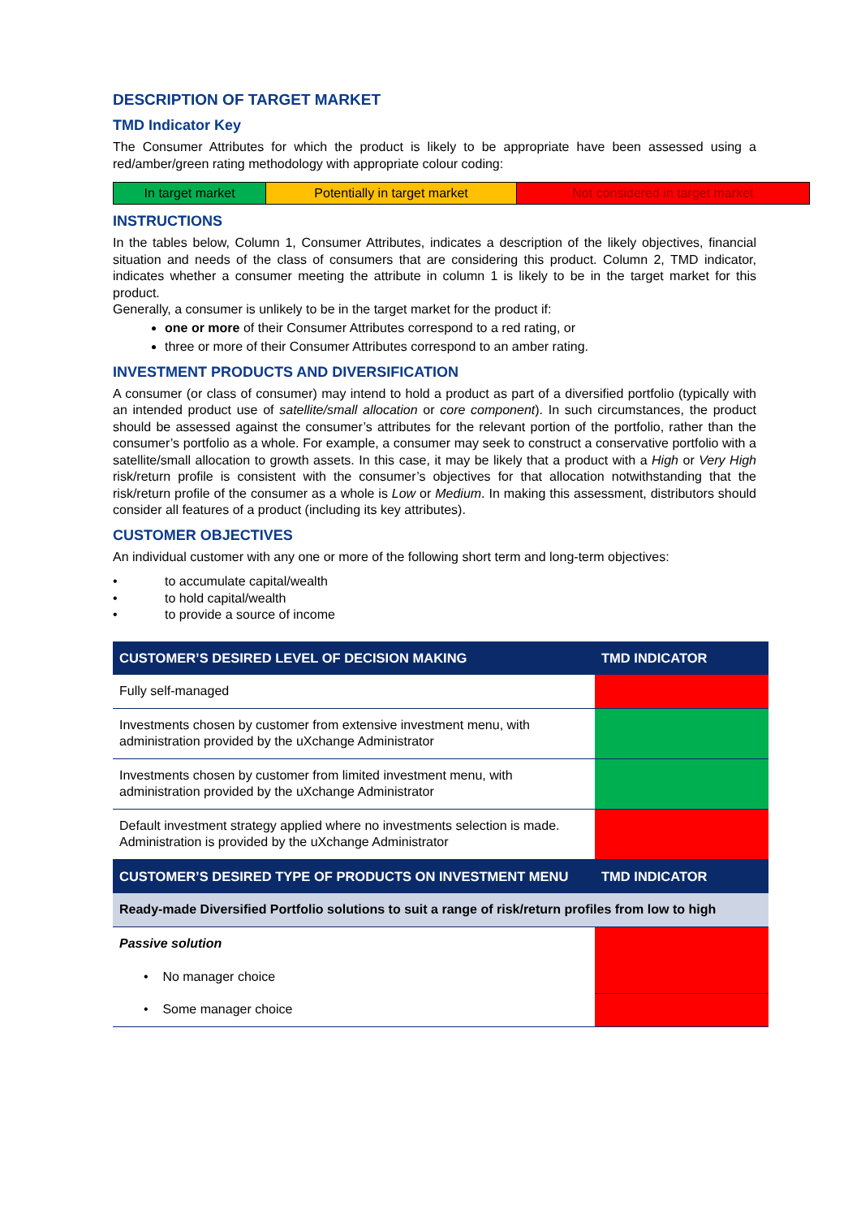DESCRIPTION OF TARGET MARKET
TMD Indicator Key
The Consumer Attributes for which the product is likely to be appropriate have been assessed using a red/amber/green rating methodology with appropriate colour coding:
| In target market | Potentially in target market | Not considered in target market |
INSTRUCTIONS
In the tables below, Column 1, Consumer Attributes, indicates a description of the likely objectives, financial situation and needs of the class of consumers that are considering this product. Column 2, TMD indicator, indicates whether a consumer meeting the attribute in column 1 is likely to be in the target market for this product.
Generally, a consumer is unlikely to be in the target market for the product if:
one or more of their Consumer Attributes correspond to a red rating, or
three or more of their Consumer Attributes correspond to an amber rating.
INVESTMENT PRODUCTS AND DIVERSIFICATION
A consumer (or class of consumer) may intend to hold a product as part of a diversified portfolio (typically with an intended product use of satellite/small allocation or core component). In such circumstances, the product should be assessed against the consumer’s attributes for the relevant portion of the portfolio, rather than the consumer’s portfolio as a whole. For example, a consumer may seek to construct a conservative portfolio with a satellite/small allocation to growth assets. In this case, it may be likely that a product with a High or Very High risk/return profile is consistent with the consumer’s objectives for that allocation notwithstanding that the risk/return profile of the consumer as a whole is Low or Medium. In making this assessment, distributors should consider all features of a product (including its key attributes).
CUSTOMER OBJECTIVES
An individual customer with any one or more of the following short term and long-term objectives:
• to accumulate capital/wealth
• to hold capital/wealth
• to provide a source of income
| CUSTOMER’S DESIRED LEVEL OF DECISION MAKING | TMD INDICATOR |
| --- | --- |
| Fully self-managed | |
| Investments chosen by customer from extensive investment menu, with administration provided by the uXchange Administrator | |
| Investments chosen by customer from limited investment menu, with administration provided by the uXchange Administrator | |
| Default investment strategy applied where no investments selection is made. Administration is provided by the uXchange Administrator | |
| CUSTOMER’S DESIRED TYPE OF PRODUCTS ON INVESTMENT MENU | TMD INDICATOR |
| Ready-made Diversified Portfolio solutions to suit a range of risk/return profiles from low to high | |
| Passive solution • No manager choice | |
| • Some manager choice | |